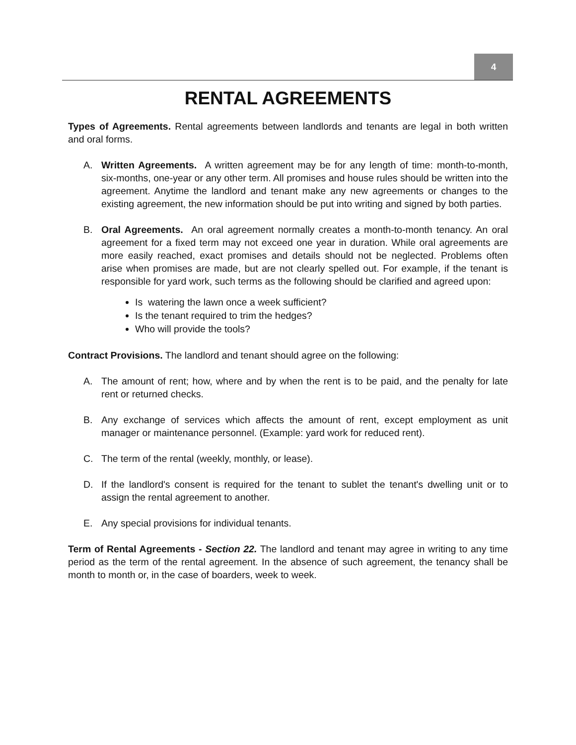4
RENTAL AGREEMENTS
Types of Agreements. Rental agreements between landlords and tenants are legal in both written and oral forms.
A. Written Agreements. A written agreement may be for any length of time: month-to-month, six-months, one-year or any other term. All promises and house rules should be written into the agreement. Anytime the landlord and tenant make any new agreements or changes to the existing agreement, the new information should be put into writing and signed by both parties.
B. Oral Agreements. An oral agreement normally creates a month-to-month tenancy. An oral agreement for a fixed term may not exceed one year in duration. While oral agreements are more easily reached, exact promises and details should not be neglected. Problems often arise when promises are made, but are not clearly spelled out. For example, if the tenant is responsible for yard work, such terms as the following should be clarified and agreed upon:
Is watering the lawn once a week sufficient?
Is the tenant required to trim the hedges?
Who will provide the tools?
Contract Provisions. The landlord and tenant should agree on the following:
A. The amount of rent; how, where and by when the rent is to be paid, and the penalty for late rent or returned checks.
B. Any exchange of services which affects the amount of rent, except employment as unit manager or maintenance personnel. (Example: yard work for reduced rent).
C. The term of the rental (weekly, monthly, or lease).
D. If the landlord's consent is required for the tenant to sublet the tenant's dwelling unit or to assign the rental agreement to another.
E. Any special provisions for individual tenants.
Term of Rental Agreements - Section 22. The landlord and tenant may agree in writing to any time period as the term of the rental agreement. In the absence of such agreement, the tenancy shall be month to month or, in the case of boarders, week to week.